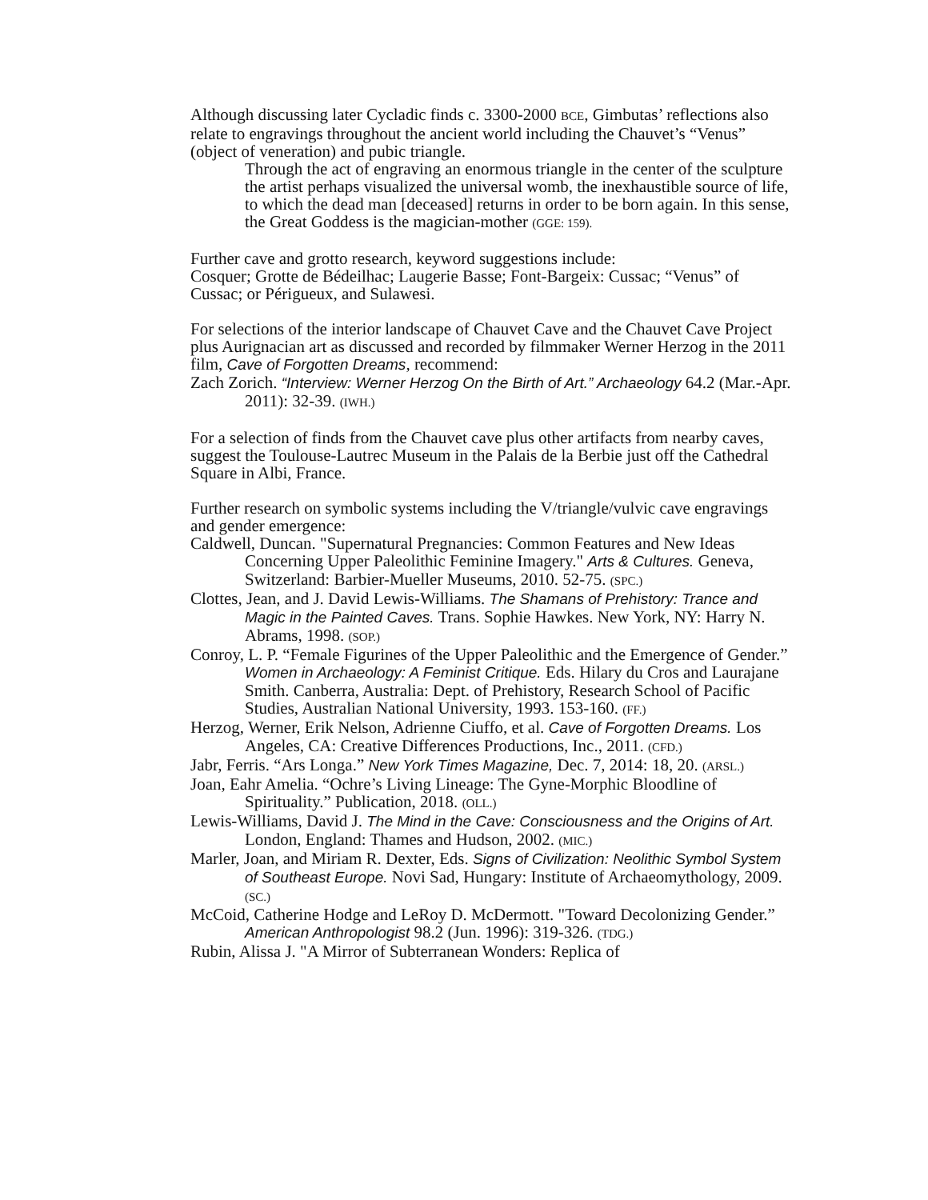Although discussing later Cycladic finds c. 3300-2000 BCE, Gimbutas’ reflections also relate to engravings throughout the ancient world including the Chauvet’s “Venus” (object of veneration) and pubic triangle.
Through the act of engraving an enormous triangle in the center of the sculpture the artist perhaps visualized the universal womb, the inexhaustible source of life, to which the dead man [deceased] returns in order to be born again. In this sense, the Great Goddess is the magician-mother (GGE: 159).
Further cave and grotto research, keyword suggestions include:
Cosquer; Grotte de Bédeilhac; Laugerie Basse; Font-Bargeix: Cussac; “Venus” of Cussac; or Périgueux, and Sulawesi.
For selections of the interior landscape of Chauvet Cave and the Chauvet Cave Project plus Aurignacian art as discussed and recorded by filmmaker Werner Herzog in the 2011 film, Cave of Forgotten Dreams, recommend:
Zach Zorich. “Interview: Werner Herzog On the Birth of Art.” Archaeology 64.2 (Mar.-Apr. 2011): 32-39. (IWH.)
For a selection of finds from the Chauvet cave plus other artifacts from nearby caves, suggest the Toulouse-Lautrec Museum in the Palais de la Berbie just off the Cathedral Square in Albi, France.
Further research on symbolic systems including the V/triangle/vulvic cave engravings and gender emergence:
Caldwell, Duncan. "Supernatural Pregnancies: Common Features and New Ideas Concerning Upper Paleolithic Feminine Imagery." Arts & Cultures. Geneva, Switzerland: Barbier-Mueller Museums, 2010. 52-75. (SPC.)
Clottes, Jean, and J. David Lewis-Williams. The Shamans of Prehistory: Trance and Magic in the Painted Caves. Trans. Sophie Hawkes. New York, NY: Harry N. Abrams, 1998. (SOP.)
Conroy, L. P. “Female Figurines of the Upper Paleolithic and the Emergence of Gender.” Women in Archaeology: A Feminist Critique. Eds. Hilary du Cros and Laurajane Smith. Canberra, Australia: Dept. of Prehistory, Research School of Pacific Studies, Australian National University, 1993. 153-160. (FF.)
Herzog, Werner, Erik Nelson, Adrienne Ciuffo, et al. Cave of Forgotten Dreams. Los Angeles, CA: Creative Differences Productions, Inc., 2011. (CFD.)
Jabr, Ferris. “Ars Longa.” New York Times Magazine, Dec. 7, 2014: 18, 20. (ARSL.)
Joan, Eahr Amelia. “Ochre’s Living Lineage: The Gyne-Morphic Bloodline of Spirituality.” Publication, 2018. (OLL.)
Lewis-Williams, David J. The Mind in the Cave: Consciousness and the Origins of Art. London, England: Thames and Hudson, 2002. (MIC.)
Marler, Joan, and Miriam R. Dexter, Eds. Signs of Civilization: Neolithic Symbol System of Southeast Europe. Novi Sad, Hungary: Institute of Archaeomythology, 2009. (SC.)
McCoid, Catherine Hodge and LeRoy D. McDermott. "Toward Decolonizing Gender.” American Anthropologist 98.2 (Jun. 1996): 319-326. (TDG.)
Rubin, Alissa J. "A Mirror of Subterranean Wonders: Replica of